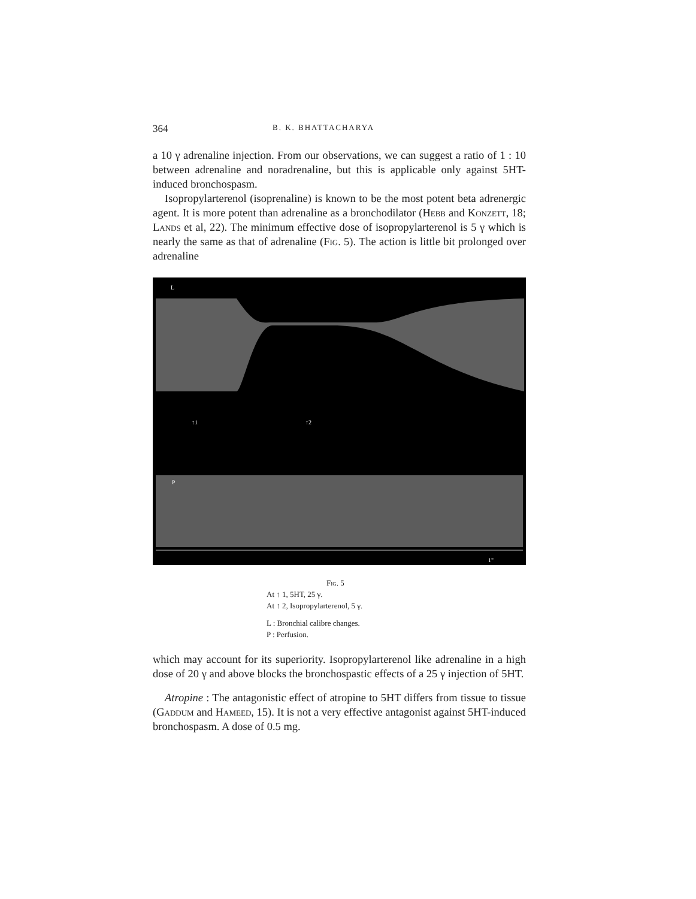364 B. K. BHATTACHARYA
a 10 γ adrenaline injection. From our observations, we can suggest a ratio of 1 : 10 between adrenaline and noradrenaline, but this is applicable only against 5HT-induced bronchospasm.
Isopropylarterenol (isoprenaline) is known to be the most potent beta adrenergic agent. It is more potent than adrenaline as a bronchodilator (Hebb and Konzett, 18; Lands et al, 22). The minimum effective dose of isopropylarterenol is 5 γ which is nearly the same as that of adrenaline (Fig. 5). The action is little bit prolonged over adrenaline
L
P
↑1
↑2
1"
Fig. 5
At ↑ 1, 5HT, 25 γ.
At ↑ 2, Isopropylarterenol, 5 γ.
L : Bronchial calibre changes.
P : Perfusion.
which may account for its superiority. Isopropylarterenol like adrenaline in a high dose of 20 γ and above blocks the bronchospastic effects of a 25 γ injection of 5HT.
Atropine : The antagonistic effect of atropine to 5HT differs from tissue to tissue (Gaddum and Hameed, 15). It is not a very effective antagonist against 5HT-induced bronchospasm. A dose of 0.5 mg.